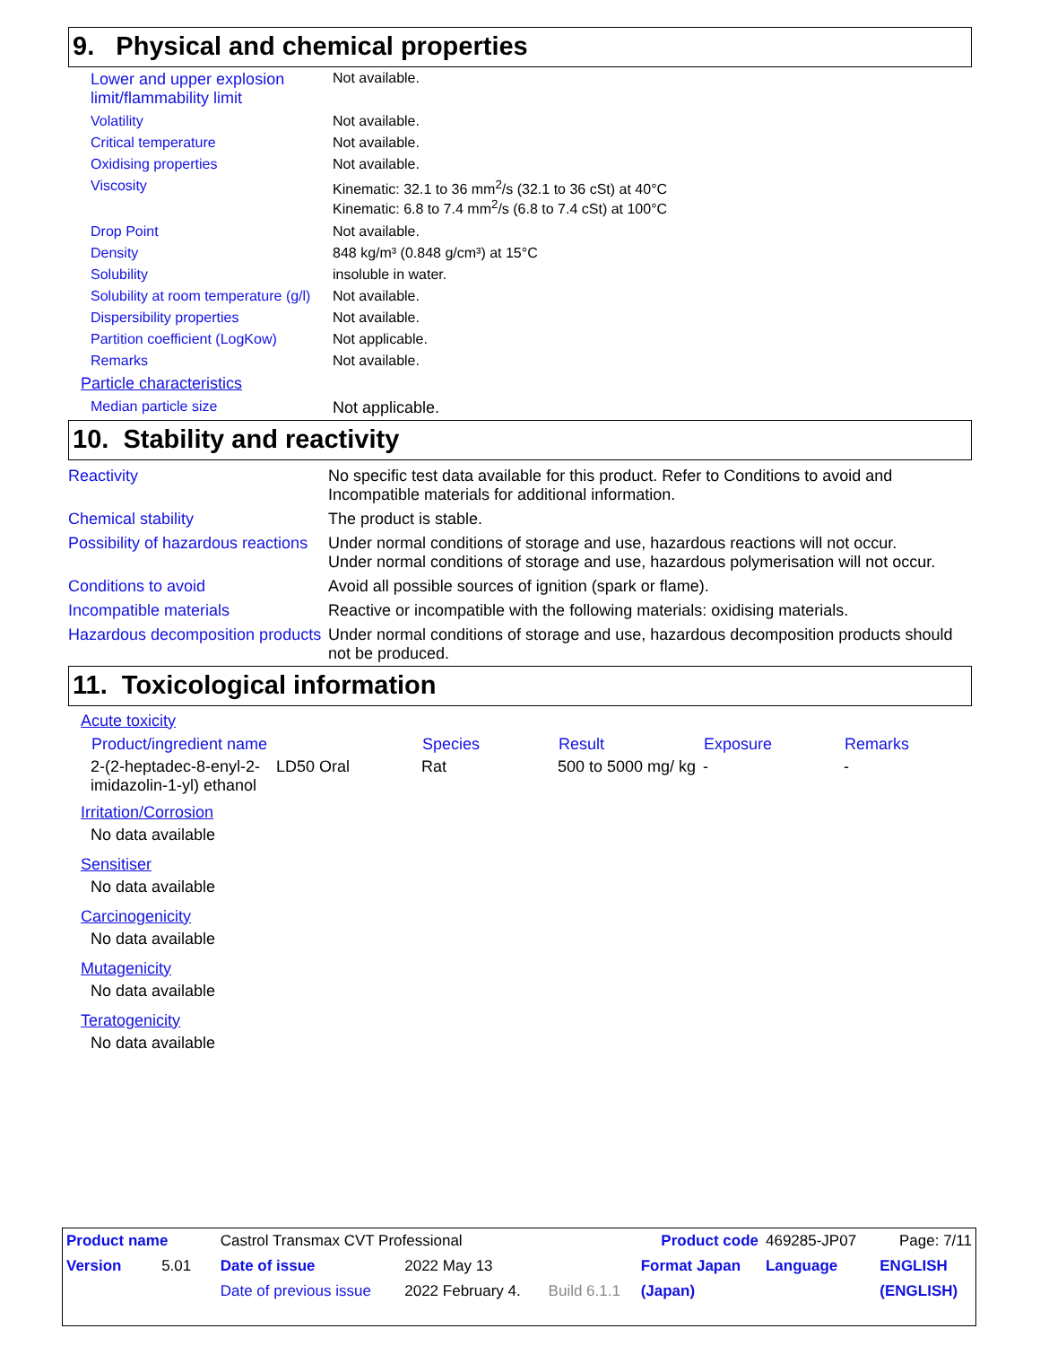9. Physical and chemical properties
| Lower and upper explosion limit/flammability limit | Not available. |
| Volatility | Not available. |
| Critical temperature | Not available. |
| Oxidising properties | Not available. |
| Viscosity | Kinematic: 32.1 to 36 mm<sup>2</sup>/s (32.1 to 36 cSt) at 40°C Kinematic: 6.8 to 7.4 mm<sup>2</sup>/s (6.8 to 7.4 cSt) at 100°C |
| Drop Point | Not available. |
| Density | 848 kg/m³ (0.848 g/cm³) at 15°C |
| Solubility | insoluble in water. |
| Solubility at room temperature (g/l) | Not available. |
| Dispersibility properties | Not available. |
| Partition coefficient (LogKow) | Not applicable. |
| Remarks | Not available. |
| Particle characteristics | |
| Median particle size | Not applicable. |
10. Stability and reactivity
| Reactivity | No specific test data available for this product. Refer to Conditions to avoid and Incompatible materials for additional information. |
| Chemical stability | The product is stable. |
| Possibility of hazardous reactions | Under normal conditions of storage and use, hazardous reactions will not occur. Under normal conditions of storage and use, hazardous polymerisation will not occur. |
| Conditions to avoid | Avoid all possible sources of ignition (spark or flame). |
| Incompatible materials | Reactive or incompatible with the following materials: oxidising materials. |
| Hazardous decomposition products | Under normal conditions of storage and use, hazardous decomposition products should not be produced. |
11. Toxicological information
Acute toxicity
| Product/ingredient name | | Species | Result | Exposure | Remarks |
| --- | --- | --- | --- | --- | --- |
| 2-(2-heptadec-8-enyl-2-imidazolin-1-yl) ethanol | LD50 Oral | Rat | 500 to 5000 mg/ kg | - | - |
Irritation/Corrosion
No data available
Sensitiser
No data available
Carcinogenicity
No data available
Mutagenicity
No data available
Teratogenicity
No data available
| Product name | Castrol Transmax CVT Professional | | | Product code | 469285-JP07 | Page: 7/11 |
| Version 5.01 | Date of issue | 2022 May 13 | | Format Japan | Language | ENGLISH |
| | Date of previous issue | 2022 February 4. | Build 6.1.1 | (Japan) | | (ENGLISH) |